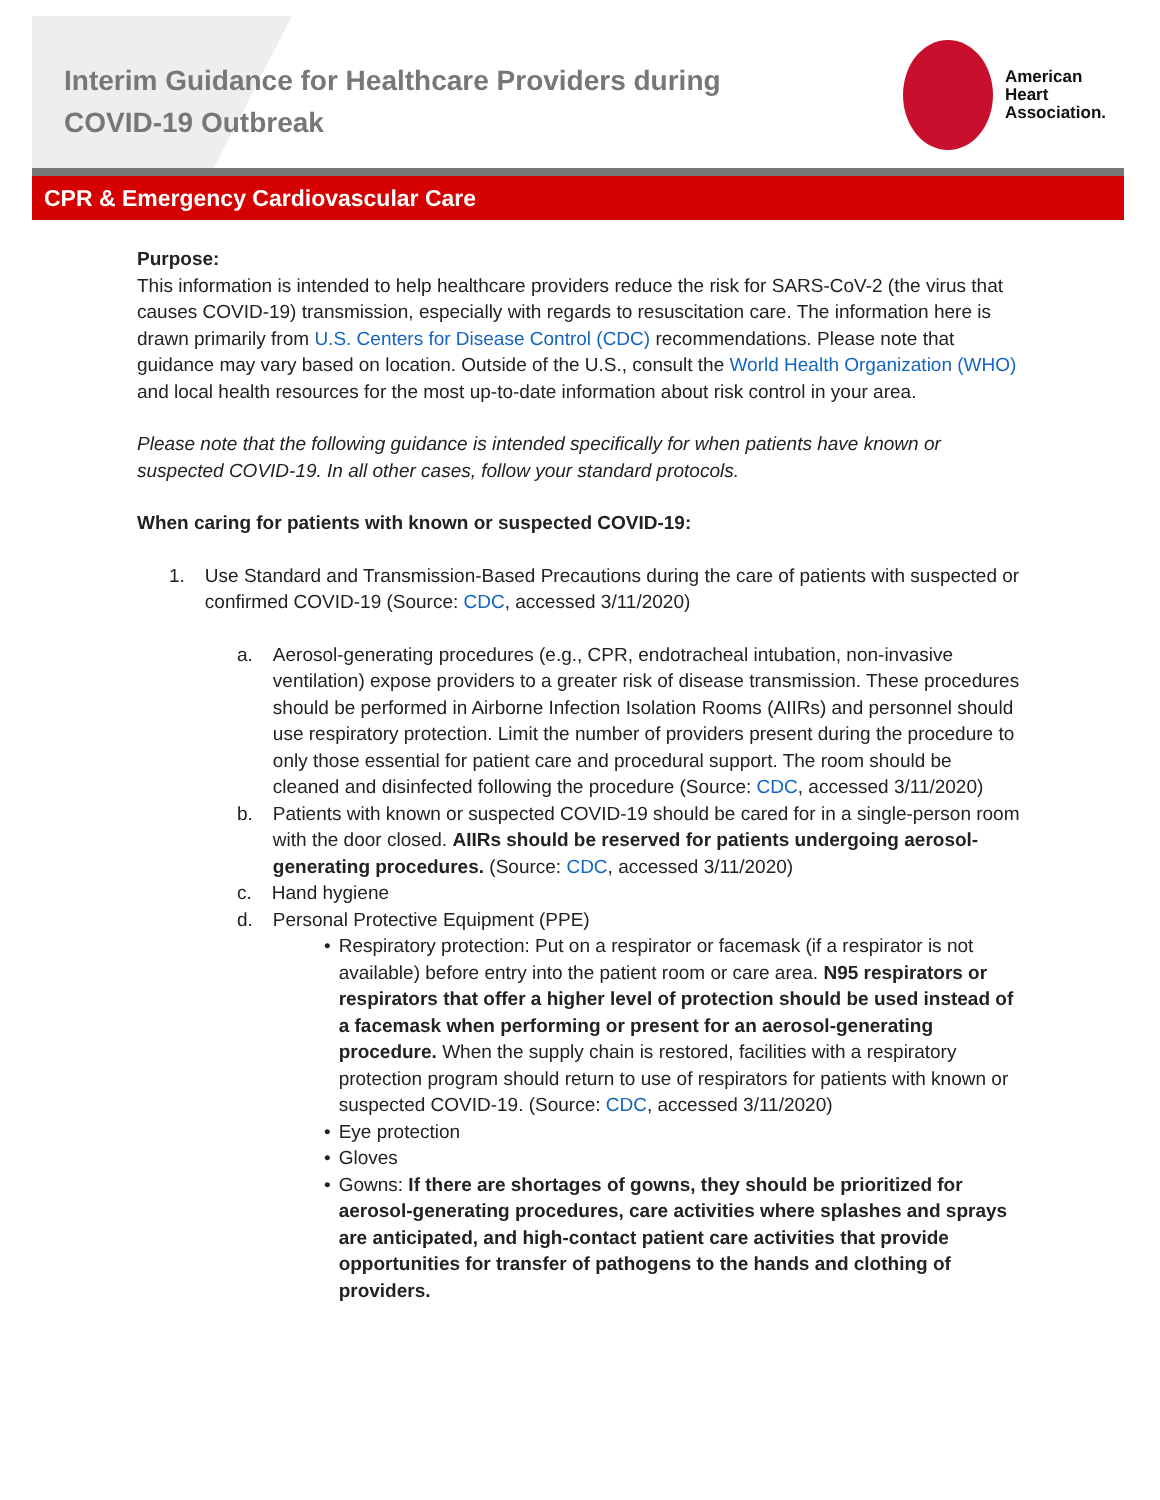Interim Guidance for Healthcare Providers during COVID-19 Outbreak
American
Heart
Association.
CPR & Emergency Cardiovascular Care
Purpose:
This information is intended to help healthcare providers reduce the risk for SARS-CoV-2 (the virus that causes COVID-19) transmission, especially with regards to resuscitation care. The information here is drawn primarily from U.S. Centers for Disease Control (CDC) recommendations. Please note that guidance may vary based on location. Outside of the U.S., consult the World Health Organization (WHO) and local health resources for the most up-to-date information about risk control in your area.
Please note that the following guidance is intended specifically for when patients have known or suspected COVID-19. In all other cases, follow your standard protocols.
When caring for patients with known or suspected COVID-19:
1. Use Standard and Transmission-Based Precautions during the care of patients with suspected or confirmed COVID-19 (Source: CDC, accessed 3/11/2020)
a. Aerosol-generating procedures (e.g., CPR, endotracheal intubation, non-invasive ventilation) expose providers to a greater risk of disease transmission. These procedures should be performed in Airborne Infection Isolation Rooms (AIIRs) and personnel should use respiratory protection. Limit the number of providers present during the procedure to only those essential for patient care and procedural support. The room should be cleaned and disinfected following the procedure (Source: CDC, accessed 3/11/2020)
b. Patients with known or suspected COVID-19 should be cared for in a single-person room with the door closed. AIIRs should be reserved for patients undergoing aerosol-generating procedures. (Source: CDC, accessed 3/11/2020)
c. Hand hygiene
d. Personal Protective Equipment (PPE)
• Respiratory protection: Put on a respirator or facemask (if a respirator is not available) before entry into the patient room or care area. N95 respirators or respirators that offer a higher level of protection should be used instead of a facemask when performing or present for an aerosol-generating procedure. When the supply chain is restored, facilities with a respiratory protection program should return to use of respirators for patients with known or suspected COVID-19. (Source: CDC, accessed 3/11/2020)
• Eye protection
• Gloves
• Gowns: If there are shortages of gowns, they should be prioritized for aerosol-generating procedures, care activities where splashes and sprays are anticipated, and high-contact patient care activities that provide opportunities for transfer of pathogens to the hands and clothing of providers.